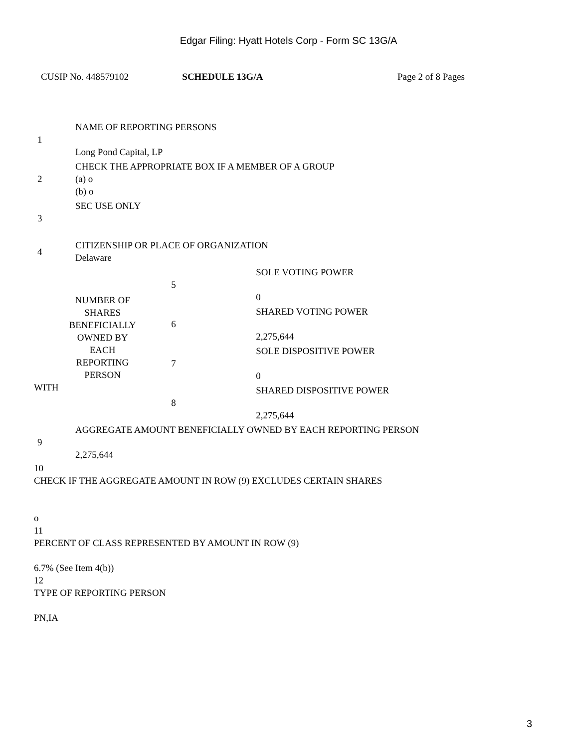Edgar Filing: Hyatt Hotels Corp - Form SC 13G/A
CUSIP No. 448579102 SCHEDULE 13G/A Page 2 of 8 Pages
| 1 | NAME OF REPORTING PERSONS Long Pond Capital, LP | | |
| 2 | CHECK THE APPROPRIATE BOX IF A MEMBER OF A GROUP (a) o (b) o | | |
| 3 | SEC USE ONLY | | |
| 4 | CITIZENSHIP OR PLACE OF ORGANIZATION Delaware | | |
| NUMBER OF SHARES BENEFICIALLY OWNED BY EACH REPORTING PERSON WITH | | 5 | SOLE VOTING POWER 0 |
| | | 6 | SHARED VOTING POWER 2,275,644 |
| | | 7 | SOLE DISPOSITIVE POWER 0 |
| | | 8 | SHARED DISPOSITIVE POWER 2,275,644 |
| 9 | AGGREGATE AMOUNT BENEFICIALLY OWNED BY EACH REPORTING PERSON 2,275,644 | | |
10
CHECK IF THE AGGREGATE AMOUNT IN ROW (9) EXCLUDES CERTAIN SHARES
o
11
PERCENT OF CLASS REPRESENTED BY AMOUNT IN ROW (9)
6.7% (See Item 4(b))
12
TYPE OF REPORTING PERSON
PN,IA
3